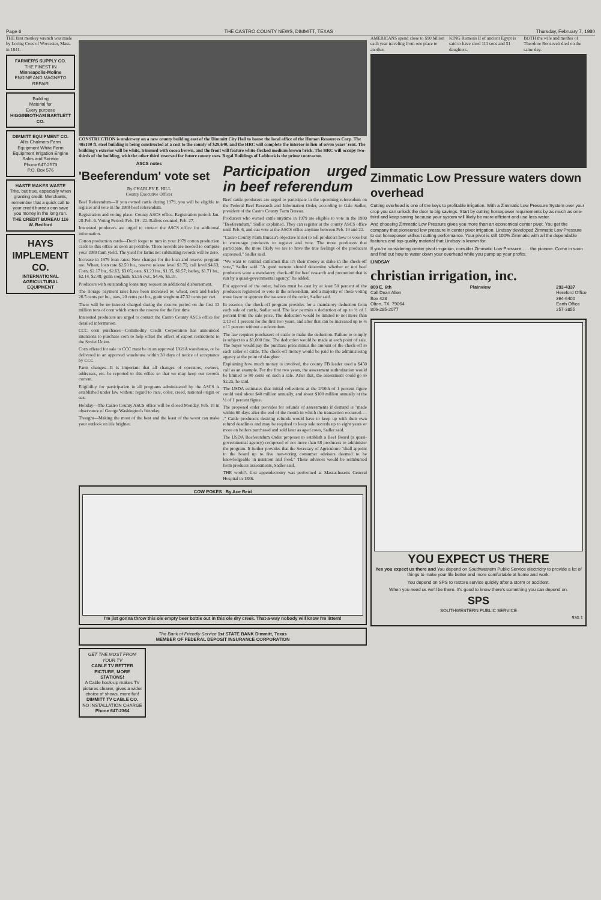Page 6 THE CASTRO COUNTY NEWS, DIMMITT, TEXAS Thursday, February 7, 1980
THE first monkey wrench was made by Loring Coes of Worcester, Mass. in 1841.
FARMER'S SUPPLY CO.
THE FINEST IN
Minneapolis-Moline
ENGINE AND MAGNETO REPAIR
Building
Material for
Every purpose
HIGGINBOTHAM BARTLETT CO.
DIMMITT EQUIPMENT CO.
Allis Chalmers Farm Equipment White Farm Equipment Irrigation Engine Sales and Service
Phone 647-2573
P.O. Box 576
HASTE MAKES WASTE
Trite, but true, especially when granting credit. Merchants, remember that a quick call to your credit bureau can save you money in the long run.
THE CREDIT BUREAU 116 W. Bedford
HAYS IMPLEMENT CO.
INTERNATIONAL AGRICULTURAL EQUIPMENT
CONSTRUCTION is underway on a new county building east of the Dimmitt City Hall to house the local office of the Human Resources Corp. The 40x100 ft. steel building is being constructed at a cost to the county of $29,640, and the HRC will complete the interior in lieu of seven years' rent. The building's exterior will be white, trimmed with cocoa brown, and the front will feature white-flecked medium brown brick. The HRC will occupy two-thirds of the building, with the other third reserved for future county uses. Regal Buildings of Lubbock is the prime contractor.
ASCS notes
'Beeferendum' vote set
By CHARLEY E. HILL
County Executive Officer
Beef Referendum—If you owned cattle during 1979, you will be eligible to register and vote in the 1980 beef referendum.
Registration and voting place: County ASCS office. Registration period: Jan. 28-Feb. 6. Voting Period: Feb. 19 - 22. Ballots counted, Feb. 27.
Interested producers are urged to contact the ASCS office for additional information.
Cotton production cards—Don't forget to turn in your 1979 cotton production cards to this office as soon as possible. These records are needed to compute your 1980 farm yield. The yield for farms not submitting records will be zero.
Increase in 1979 loan rates: New changes for the loan and reserve program are: Wheat, loan rate $2.50 bu., reserve release level $3.75; call level $4.63; Corn, $2.17 bu., $2.63, $3.05; oats, $1.23 bu., $1.35, $1.57; barley, $1.71 bu., $2.14, $2.48; grain sorghum, $3.56 cwt., $4.46, $5.18.
Producers with outstanding loans may request an additional disbursement.
The storage payment rates have been increased to: wheat, corn and barley 26.5 cents per bu., oats, 20 cents per bu., grain sorghum 47.32 cents per cwt.
There will be no interest charged during the reserve period on the first 13 million tons of corn which enters the reserve for the first time.
Interested producers are urged to contact the Castro County ASCS office for detailed information.
CCC corn purchases—Commodity Credit Corporation has announced intentions to purchase corn to help offset the effect of export restrictions to the Soviet Union.
Corn offered for sale to CCC must be in an approved UGSA warehouse, or be delivered to an approved warehouse within 30 days of notice of acceptance by CCC.
Farm changes—It is important that all changes of operators, owners, addresses, etc. be reported to this office so that we may keep our records current.
Eligibility for participation in all programs administered by the ASCS is established under law without regard to race, color, creed, national origin or sex.
Holiday—The Castro County ASCS office will be closed Monday, Feb. 18 in observance of George Washington's birthday.
Thought—Making the most of the best and the least of the worst can make your outlook on life brighter.
Participation urged in beef referendum
Beef cattle producers are urged to participate in the upcoming referendum on the Federal Beef Research and Information Order, according to Gale Sadler, president of the Castro County Farm Bureau.
Producers who owned cattle anytime in 1979 are eligible to vote in the 1980 "Beeferendum," Sadler explained. They can register at the county ASCS office until Feb. 6, and can vote at the ASCS office anytime between Feb. 19 and 22.
"Castro County Farm Bureau's objective is not to tell producers how to vote but to encourage producers to register and vote. The more producers that participate, the more likely we are to have the true feelings of the producers expressed," Sadler said.
"We want to remind cattlemen that it's their money at stake in the check-off vote," Sadler said. "A good turnout should determine whether or not beef producers want a mandatory check-off for beef research and promotion that is run by a quasi-governmental agency," he added.
For approval of the order, ballots must be cast by at least 50 percent of the producers registered to vote in the referendum, and a majority of those voting must favor or approve the issuance of the order, Sadler said.
In essence, the check-off program provides for a mandatory deduction from each sale of cattle, Sadler said. The law permits a deduction of up to ½ of 1 percent from the sale price. The deduction would be limited to not more than 2/10 of 1 percent for the first two years, and after that can be increased up to ½ of 1 percent without a referendum.
The law requires purchasers of cattle to make the deduction. Failure to comply is subject to a $1,000 fine. The deduction would be made at each point of sale. The buyer would pay the purchase price minus the amount of the check-off to each seller of cattle. The check-off money would be paid to the administering agency at the point of slaughter.
Explaining how much money is involved, the county FB leader used a $450 calf as an example. For the first two years, the assessment authorization would be limited to 90 cents on such a sale. After that, the assessment could go to $2.25, he said.
The USDA estimates that initial collections at the 2/10th of 1 percent figure could total about $40 million annually, and about $100 million annually at the ½ of 1 percent figure.
The proposed order provides for refunds of assessments if demand is "made within 60 days after the end of the month in which the transaction occurred. . . ." Cattle producers desiring refunds would have to keep up with their own refund deadlines and may be required to keep sale records up to eight years or more on heifers purchased and sold later as aged cows, Sadler said.
The USDA Beeferendum Order proposes to establish a Beef Board (a quasi-governmental agency) composed of not more than 68 producers to administer the program. It further provides that the Secretary of Agriculture "shall appoint to the board up to five non-voting consumer advisors deemed to be knowledgeable in nutrition and food." These advisors would be reimbursed from producer assessments, Sadler said.
THE world's first appendectomy was performed at Massachusetts General Hospital in 1886.
COW POKES By Ace Reid
I'm jist gonna throw this ole empty beer bottle out in this ole dry creek. That-a-way nobody will know I'm littern!
The Bank of Friendly Service 1st STATE BANK Dimmitt, Texas
MEMBER OF FEDERAL DEPOSIT INSURANCE CORPORATION
GET THE MOST FROM YOUR TV
CABLE TV BETTER PICTURE, MORE STATIONS!
A Cable hook-up makes TV pictures clearer, gives a wider choice of shows, more fun!
DIMMITT TV CABLE CO.
NO INSTALLATION CHARGE
Phone 647-2364
AMERICANS spend close to $90 billion each year traveling from one place to another.
KING Remesis II of ancient Egypt is said to have sired 111 sons and 51 daughters.
BOTH the wife and mother of Theodore Roosevelt died on the same day.
Zimmatic Low Pressure waters down overhead
Cutting overhead is one of the keys to profitable irrigation. With a Zimmatic Low Pressure System over your crop you can unlock the door to big savings. Start by cutting horsepower requirements by as much as one-third and keep saving because your system will likely be more efficient and use less water.
And choosing Zimmatic Low Pressure gives you more than an economical center pivot. You get the company that pioneered low pressure in center pivot irrigation. Lindsay developed Zimmatic Low Pressure to cut horsepower without cutting performance. Your pivot is still 100% Zimmatic with all the dependable features and top-quality material that Lindsay is known for.
If you're considering center pivot irrigation, consider Zimmatic Low Pressure . . . the pioneer. Come in soon and find out how to water down your overhead while you pump up your profits.
LINDSAY
christian irrigation, inc.
800 E. 6th
Call Dean Allen
Box 423
Olton, TX. 79064
806-285-2077
Plainview 293-4337
Hereford Office
364-6400
Earth Office
257-3855
YOU EXPECT US THERE
Yes you expect us there and You depend on Southwestern Public Service electricity to provide a lot of things to make your life better and more comfortable at home and work.
You depend on SPS to restore service quickly after a storm or accident.
When you need us we'll be there. It's good to know there's something you can depend on.
SPS
SOUTHWESTERN PUBLIC SERVICE
930.1